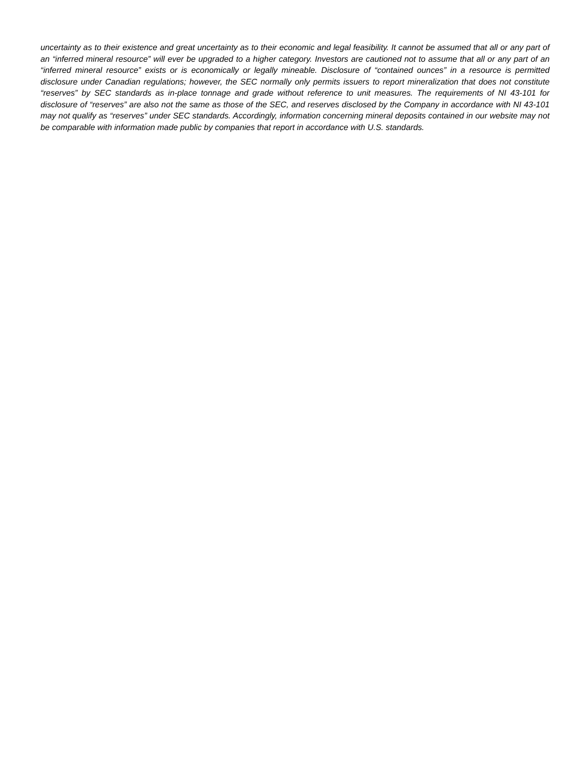uncertainty as to their existence and great uncertainty as to their economic and legal feasibility. It cannot be assumed that all or any part of an “inferred mineral resource” will ever be upgraded to a higher category. Investors are cautioned not to assume that all or any part of an “inferred mineral resource” exists or is economically or legally mineable. Disclosure of “contained ounces” in a resource is permitted disclosure under Canadian regulations; however, the SEC normally only permits issuers to report mineralization that does not constitute “reserves” by SEC standards as in-place tonnage and grade without reference to unit measures. The requirements of NI 43-101 for disclosure of “reserves” are also not the same as those of the SEC, and reserves disclosed by the Company in accordance with NI 43-101 may not qualify as “reserves” under SEC standards. Accordingly, information concerning mineral deposits contained in our website may not be comparable with information made public by companies that report in accordance with U.S. standards.